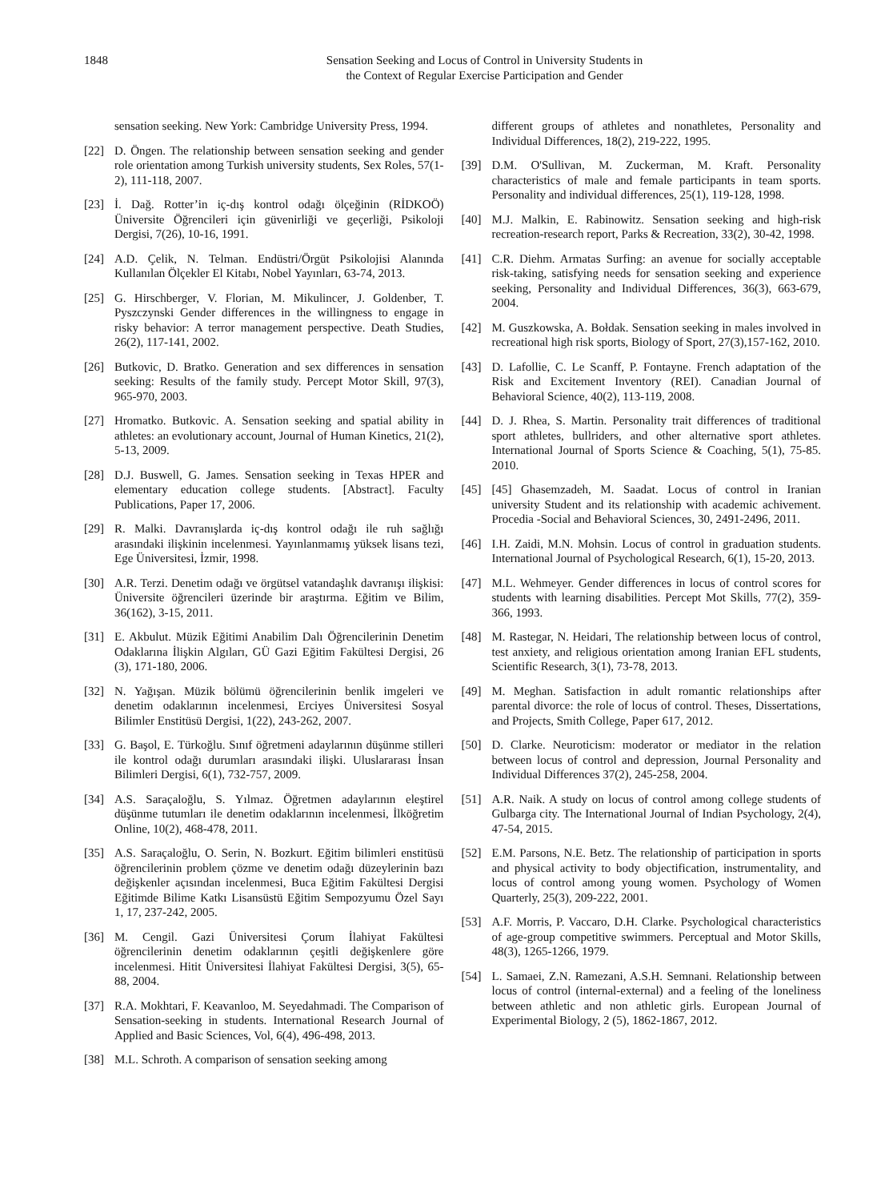1848 Sensation Seeking and Locus of Control in University Students in
the Context of Regular Exercise Participation and Gender
sensation seeking. New York: Cambridge University Press, 1994.
[22] D. Öngen. The relationship between sensation seeking and gender role orientation among Turkish university students, Sex Roles, 57(1-2), 111-118, 2007.
[23] İ. Dağ. Rotter’in iç-dış kontrol odağı ölçeğinin (RİDKOÖ) Üniversite Öğrencileri için güvenirliği ve geçerliği, Psikoloji Dergisi, 7(26), 10-16, 1991.
[24] A.D. Çelik, N. Telman. Endüstri/Örgüt Psikolojisi Alanında Kullanılan Ölçekler El Kitabı, Nobel Yayınları, 63-74, 2013.
[25] G. Hirschberger, V. Florian, M. Mikulincer, J. Goldenber, T. Pyszczynski Gender differences in the willingness to engage in risky behavior: A terror management perspective. Death Studies, 26(2), 117-141, 2002.
[26] Butkovic, D. Bratko. Generation and sex differences in sensation seeking: Results of the family study. Percept Motor Skill, 97(3), 965-970, 2003.
[27] Hromatko. Butkovic. A. Sensation seeking and spatial ability in athletes: an evolutionary account, Journal of Human Kinetics, 21(2), 5-13, 2009.
[28] D.J. Buswell, G. James. Sensation seeking in Texas HPER and elementary education college students. [Abstract]. Faculty Publications, Paper 17, 2006.
[29] R. Malki. Davranışlarda iç-dış kontrol odağı ile ruh sağlığı arasındaki ilişkinin incelenmesi. Yayınlanmamış yüksek lisans tezi, Ege Üniversitesi, İzmir, 1998.
[30] A.R. Terzi. Denetim odağı ve örgütsel vatandaşlık davranışı ilişkisi: Üniversite öğrencileri üzerinde bir araştırma. Eğitim ve Bilim, 36(162), 3-15, 2011.
[31] E. Akbulut. Müzik Eğitimi Anabilim Dalı Öğrencilerinin Denetim Odaklarına İlişkin Algıları, GÜ Gazi Eğitim Fakültesi Dergisi, 26 (3), 171-180, 2006.
[32] N. Yağışan. Müzik bölümü öğrencilerinin benlik imgeleri ve denetim odaklarının incelenmesi, Erciyes Üniversitesi Sosyal Bilimler Enstitüsü Dergisi, 1(22), 243-262, 2007.
[33] G. Başol, E. Türkoğlu. Sınıf öğretmeni adaylarının düşünme stilleri ile kontrol odağı durumları arasındaki ilişki. Uluslararası İnsan Bilimleri Dergisi, 6(1), 732-757, 2009.
[34] A.S. Saraçaloğlu, S. Yılmaz. Öğretmen adaylarının eleştirel düşünme tutumları ile denetim odaklarının incelenmesi, İlköğretim Online, 10(2), 468-478, 2011.
[35] A.S. Saraçaloğlu, O. Serin, N. Bozkurt. Eğitim bilimleri enstitüsü öğrencilerinin problem çözme ve denetim odağı düzeylerinin bazı değişkenler açısından incelenmesi, Buca Eğitim Fakültesi Dergisi Eğitimde Bilime Katkı Lisansüstü Eğitim Sempozyumu Özel Sayı 1, 17, 237-242, 2005.
[36] M. Cengil. Gazi Üniversitesi Çorum İlahiyat Fakültesi öğrencilerinin denetim odaklarının çeşitli değişkenlere göre incelenmesi. Hitit Üniversitesi İlahiyat Fakültesi Dergisi, 3(5), 65-88, 2004.
[37] R.A. Mokhtari, F. Keavanloo, M. Seyedahmadi. The Comparison of Sensation-seeking in students. International Research Journal of Applied and Basic Sciences, Vol, 6(4), 496-498, 2013.
[38] M.L. Schroth. A comparison of sensation seeking among
different groups of athletes and nonathletes, Personality and Individual Differences, 18(2), 219-222, 1995.
[39] D.M. O'Sullivan, M. Zuckerman, M. Kraft. Personality characteristics of male and female participants in team sports. Personality and individual differences, 25(1), 119-128, 1998.
[40] M.J. Malkin, E. Rabinowitz. Sensation seeking and high-risk recreation-research report, Parks & Recreation, 33(2), 30-42, 1998.
[41] C.R. Diehm. Armatas Surfing: an avenue for socially acceptable risk-taking, satisfying needs for sensation seeking and experience seeking, Personality and Individual Differences, 36(3), 663-679, 2004.
[42] M. Guszkowska, A. Bołdak. Sensation seeking in males involved in recreational high risk sports, Biology of Sport, 27(3),157-162, 2010.
[43] D. Lafollie, C. Le Scanff, P. Fontayne. French adaptation of the Risk and Excitement Inventory (REI). Canadian Journal of Behavioral Science, 40(2), 113-119, 2008.
[44] D. J. Rhea, S. Martin. Personality trait differences of traditional sport athletes, bullriders, and other alternative sport athletes. International Journal of Sports Science & Coaching, 5(1), 75-85. 2010.
[45] [45] Ghasemzadeh, M. Saadat. Locus of control in Iranian university Student and its relationship with academic achivement. Procedia -Social and Behavioral Sciences, 30, 2491-2496, 2011.
[46] I.H. Zaidi, M.N. Mohsin. Locus of control in graduation students. International Journal of Psychological Research, 6(1), 15-20, 2013.
[47] M.L. Wehmeyer. Gender differences in locus of control scores for students with learning disabilities. Percept Mot Skills, 77(2), 359-366, 1993.
[48] M. Rastegar, N. Heidari, The relationship between locus of control, test anxiety, and religious orientation among Iranian EFL students, Scientific Research, 3(1), 73-78, 2013.
[49] M. Meghan. Satisfaction in adult romantic relationships after parental divorce: the role of locus of control. Theses, Dissertations, and Projects, Smith College, Paper 617, 2012.
[50] D. Clarke. Neuroticism: moderator or mediator in the relation between locus of control and depression, Journal Personality and Individual Differences 37(2), 245-258, 2004.
[51] A.R. Naik. A study on locus of control among college students of Gulbarga city. The International Journal of Indian Psychology, 2(4), 47-54, 2015.
[52] E.M. Parsons, N.E. Betz. The relationship of participation in sports and physical activity to body objectification, instrumentality, and locus of control among young women. Psychology of Women Quarterly, 25(3), 209-222, 2001.
[53] A.F. Morris, P. Vaccaro, D.H. Clarke. Psychological characteristics of age-group competitive swimmers. Perceptual and Motor Skills, 48(3), 1265-1266, 1979.
[54] L. Samaei, Z.N. Ramezani, A.S.H. Semnani. Relationship between locus of control (internal-external) and a feeling of the loneliness between athletic and non athletic girls. European Journal of Experimental Biology, 2 (5), 1862-1867, 2012.